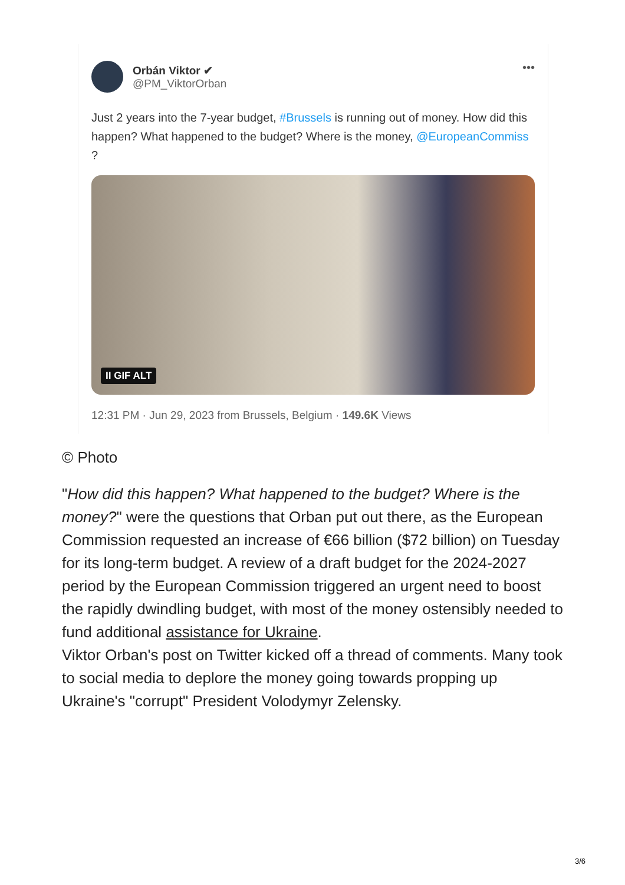Orbán Viktor ✔
@PM_ViktorOrban
•••
Just 2 years into the 7-year budget, #Brussels is running out of money. How did this happen? What happened to the budget? Where is the money, @EuropeanCommiss ?
II GIF ALT
12:31 PM · Jun 29, 2023 from Brussels, Belgium · 149.6K Views
© Photo
"How did this happen? What happened to the budget? Where is the money?" were the questions that Orban put out there, as the European Commission requested an increase of €66 billion ($72 billion) on Tuesday for its long-term budget. A review of a draft budget for the 2024-2027 period by the European Commission triggered an urgent need to boost the rapidly dwindling budget, with most of the money ostensibly needed to fund additional assistance for Ukraine.
Viktor Orban's post on Twitter kicked off a thread of comments. Many took to social media to deplore the money going towards propping up Ukraine's "corrupt" President Volodymyr Zelensky.
3/6